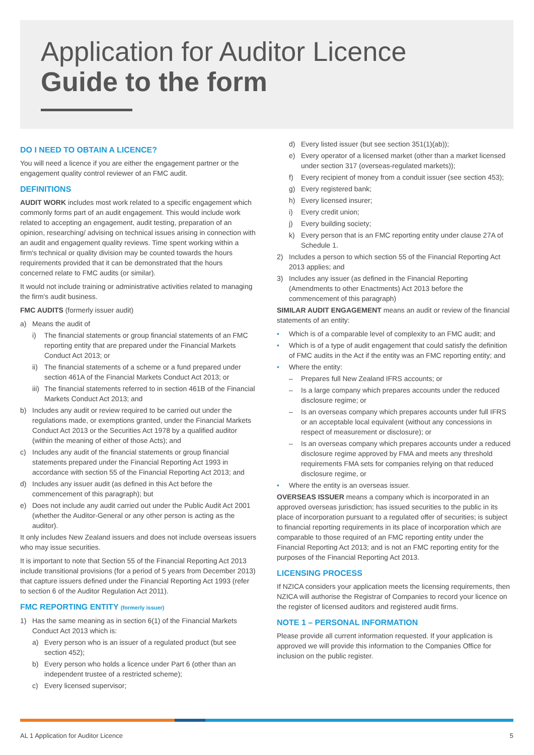Application for Auditor Licence
Guide to the form
DO I NEED TO OBTAIN A LICENCE?
You will need a licence if you are either the engagement partner or the engagement quality control reviewer of an FMC audit.
DEFINITIONS
AUDIT WORK includes most work related to a specific engagement which commonly forms part of an audit engagement. This would include work related to accepting an engagement, audit testing, preparation of an opinion, researching/ advising on technical issues arising in connection with an audit and engagement quality reviews. Time spent working within a firm's technical or quality division may be counted towards the hours requirements provided that it can be demonstrated that the hours concerned relate to FMC audits (or similar).
It would not include training or administrative activities related to managing the firm's audit business.
FMC AUDITS (formerly issuer audit)
a) Means the audit of
i) The financial statements or group financial statements of an FMC reporting entity that are prepared under the Financial Markets Conduct Act 2013; or
ii) The financial statements of a scheme or a fund prepared under section 461A of the Financial Markets Conduct Act 2013; or
iii) The financial statements referred to in section 461B of the Financial Markets Conduct Act 2013; and
b) Includes any audit or review required to be carried out under the regulations made, or exemptions granted, under the Financial Markets Conduct Act 2013 or the Securities Act 1978 by a qualified auditor (within the meaning of either of those Acts); and
c) Includes any audit of the financial statements or group financial statements prepared under the Financial Reporting Act 1993 in accordance with section 55 of the Financial Reporting Act 2013; and
d) Includes any issuer audit (as defined in this Act before the commencement of this paragraph); but
e) Does not include any audit carried out under the Public Audit Act 2001 (whether the Auditor-General or any other person is acting as the auditor).
It only includes New Zealand issuers and does not include overseas issuers who may issue securities.
It is important to note that Section 55 of the Financial Reporting Act 2013 include transitional provisions (for a period of 5 years from December 2013) that capture issuers defined under the Financial Reporting Act 1993 (refer to section 6 of the Auditor Regulation Act 2011).
FMC REPORTING ENTITY (formerly issuer)
1) Has the same meaning as in section 6(1) of the Financial Markets Conduct Act 2013 which is:
a) Every person who is an issuer of a regulated product (but see section 452);
b) Every person who holds a licence under Part 6 (other than an independent trustee of a restricted scheme);
c) Every licensed supervisor;
d) Every listed issuer (but see section 351(1)(ab));
e) Every operator of a licensed market (other than a market licensed under section 317 (overseas-regulated markets));
f) Every recipient of money from a conduit issuer (see section 453);
g) Every registered bank;
h) Every licensed insurer;
i) Every credit union;
j) Every building society;
k) Every person that is an FMC reporting entity under clause 27A of Schedule 1.
2) Includes a person to which section 55 of the Financial Reporting Act 2013 applies; and
3) Includes any issuer (as defined in the Financial Reporting (Amendments to other Enactments) Act 2013 before the commencement of this paragraph)
SIMILAR AUDIT ENGAGEMENT means an audit or review of the financial statements of an entity:
• Which is of a comparable level of complexity to an FMC audit; and
• Which is of a type of audit engagement that could satisfy the definition of FMC audits in the Act if the entity was an FMC reporting entity; and
• Where the entity:
– Prepares full New Zealand IFRS accounts; or
– Is a large company which prepares accounts under the reduced disclosure regime; or
– Is an overseas company which prepares accounts under full IFRS or an acceptable local equivalent (without any concessions in respect of measurement or disclosure); or
– Is an overseas company which prepares accounts under a reduced disclosure regime approved by FMA and meets any threshold requirements FMA sets for companies relying on that reduced disclosure regime, or
• Where the entity is an overseas issuer.
OVERSEAS ISSUER means a company which is incorporated in an approved overseas jurisdiction; has issued securities to the public in its place of incorporation pursuant to a regulated offer of securities; is subject to financial reporting requirements in its place of incorporation which are comparable to those required of an FMC reporting entity under the Financial Reporting Act 2013; and is not an FMC reporting entity for the purposes of the Financial Reporting Act 2013.
LICENSING PROCESS
If NZICA considers your application meets the licensing requirements, then NZICA will authorise the Registrar of Companies to record your licence on the register of licensed auditors and registered audit firms.
NOTE 1 – PERSONAL INFORMATION
Please provide all current information requested. If your application is approved we will provide this information to the Companies Office for inclusion on the public register.
AL 1 Application for Auditor Licence 5